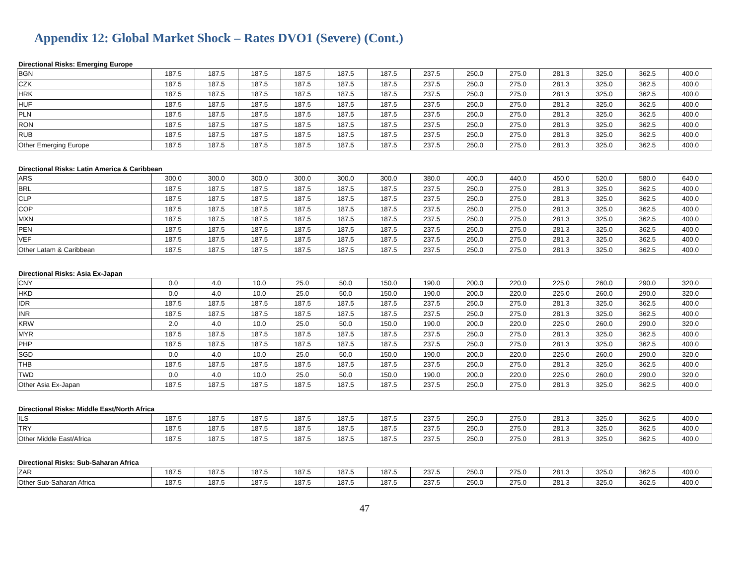Appendix 12: Global Market Shock – Rates DVO1 (Severe) (Cont.)
Directional Risks: Emerging Europe
| BGN | 187.5 | 187.5 | 187.5 | 187.5 | 187.5 | 187.5 | 237.5 | 250.0 | 275.0 | 281.3 | 325.0 | 362.5 | 400.0 |
| CZK | 187.5 | 187.5 | 187.5 | 187.5 | 187.5 | 187.5 | 237.5 | 250.0 | 275.0 | 281.3 | 325.0 | 362.5 | 400.0 |
| HRK | 187.5 | 187.5 | 187.5 | 187.5 | 187.5 | 187.5 | 237.5 | 250.0 | 275.0 | 281.3 | 325.0 | 362.5 | 400.0 |
| HUF | 187.5 | 187.5 | 187.5 | 187.5 | 187.5 | 187.5 | 237.5 | 250.0 | 275.0 | 281.3 | 325.0 | 362.5 | 400.0 |
| PLN | 187.5 | 187.5 | 187.5 | 187.5 | 187.5 | 187.5 | 237.5 | 250.0 | 275.0 | 281.3 | 325.0 | 362.5 | 400.0 |
| RON | 187.5 | 187.5 | 187.5 | 187.5 | 187.5 | 187.5 | 237.5 | 250.0 | 275.0 | 281.3 | 325.0 | 362.5 | 400.0 |
| RUB | 187.5 | 187.5 | 187.5 | 187.5 | 187.5 | 187.5 | 237.5 | 250.0 | 275.0 | 281.3 | 325.0 | 362.5 | 400.0 |
| Other Emerging Europe | 187.5 | 187.5 | 187.5 | 187.5 | 187.5 | 187.5 | 237.5 | 250.0 | 275.0 | 281.3 | 325.0 | 362.5 | 400.0 |
Directional Risks: Latin America & Caribbean
| ARS | 300.0 | 300.0 | 300.0 | 300.0 | 300.0 | 300.0 | 380.0 | 400.0 | 440.0 | 450.0 | 520.0 | 580.0 | 640.0 |
| BRL | 187.5 | 187.5 | 187.5 | 187.5 | 187.5 | 187.5 | 237.5 | 250.0 | 275.0 | 281.3 | 325.0 | 362.5 | 400.0 |
| CLP | 187.5 | 187.5 | 187.5 | 187.5 | 187.5 | 187.5 | 237.5 | 250.0 | 275.0 | 281.3 | 325.0 | 362.5 | 400.0 |
| COP | 187.5 | 187.5 | 187.5 | 187.5 | 187.5 | 187.5 | 237.5 | 250.0 | 275.0 | 281.3 | 325.0 | 362.5 | 400.0 |
| MXN | 187.5 | 187.5 | 187.5 | 187.5 | 187.5 | 187.5 | 237.5 | 250.0 | 275.0 | 281.3 | 325.0 | 362.5 | 400.0 |
| PEN | 187.5 | 187.5 | 187.5 | 187.5 | 187.5 | 187.5 | 237.5 | 250.0 | 275.0 | 281.3 | 325.0 | 362.5 | 400.0 |
| VEF | 187.5 | 187.5 | 187.5 | 187.5 | 187.5 | 187.5 | 237.5 | 250.0 | 275.0 | 281.3 | 325.0 | 362.5 | 400.0 |
| Other Latam & Caribbean | 187.5 | 187.5 | 187.5 | 187.5 | 187.5 | 187.5 | 237.5 | 250.0 | 275.0 | 281.3 | 325.0 | 362.5 | 400.0 |
Directional Risks: Asia Ex-Japan
| CNY | 0.0 | 4.0 | 10.0 | 25.0 | 50.0 | 150.0 | 190.0 | 200.0 | 220.0 | 225.0 | 260.0 | 290.0 | 320.0 |
| HKD | 0.0 | 4.0 | 10.0 | 25.0 | 50.0 | 150.0 | 190.0 | 200.0 | 220.0 | 225.0 | 260.0 | 290.0 | 320.0 |
| IDR | 187.5 | 187.5 | 187.5 | 187.5 | 187.5 | 187.5 | 237.5 | 250.0 | 275.0 | 281.3 | 325.0 | 362.5 | 400.0 |
| INR | 187.5 | 187.5 | 187.5 | 187.5 | 187.5 | 187.5 | 237.5 | 250.0 | 275.0 | 281.3 | 325.0 | 362.5 | 400.0 |
| KRW | 2.0 | 4.0 | 10.0 | 25.0 | 50.0 | 150.0 | 190.0 | 200.0 | 220.0 | 225.0 | 260.0 | 290.0 | 320.0 |
| MYR | 187.5 | 187.5 | 187.5 | 187.5 | 187.5 | 187.5 | 237.5 | 250.0 | 275.0 | 281.3 | 325.0 | 362.5 | 400.0 |
| PHP | 187.5 | 187.5 | 187.5 | 187.5 | 187.5 | 187.5 | 237.5 | 250.0 | 275.0 | 281.3 | 325.0 | 362.5 | 400.0 |
| SGD | 0.0 | 4.0 | 10.0 | 25.0 | 50.0 | 150.0 | 190.0 | 200.0 | 220.0 | 225.0 | 260.0 | 290.0 | 320.0 |
| THB | 187.5 | 187.5 | 187.5 | 187.5 | 187.5 | 187.5 | 237.5 | 250.0 | 275.0 | 281.3 | 325.0 | 362.5 | 400.0 |
| TWD | 0.0 | 4.0 | 10.0 | 25.0 | 50.0 | 150.0 | 190.0 | 200.0 | 220.0 | 225.0 | 260.0 | 290.0 | 320.0 |
| Other Asia Ex-Japan | 187.5 | 187.5 | 187.5 | 187.5 | 187.5 | 187.5 | 237.5 | 250.0 | 275.0 | 281.3 | 325.0 | 362.5 | 400.0 |
Directional Risks: Middle East/North Africa
| ILS | 187.5 | 187.5 | 187.5 | 187.5 | 187.5 | 187.5 | 237.5 | 250.0 | 275.0 | 281.3 | 325.0 | 362.5 | 400.0 |
| TRY | 187.5 | 187.5 | 187.5 | 187.5 | 187.5 | 187.5 | 237.5 | 250.0 | 275.0 | 281.3 | 325.0 | 362.5 | 400.0 |
| Other Middle East/Africa | 187.5 | 187.5 | 187.5 | 187.5 | 187.5 | 187.5 | 237.5 | 250.0 | 275.0 | 281.3 | 325.0 | 362.5 | 400.0 |
Directional Risks: Sub-Saharan Africa
| ZAR | 187.5 | 187.5 | 187.5 | 187.5 | 187.5 | 187.5 | 237.5 | 250.0 | 275.0 | 281.3 | 325.0 | 362.5 | 400.0 |
| Other Sub-Saharan Africa | 187.5 | 187.5 | 187.5 | 187.5 | 187.5 | 187.5 | 237.5 | 250.0 | 275.0 | 281.3 | 325.0 | 362.5 | 400.0 |
47